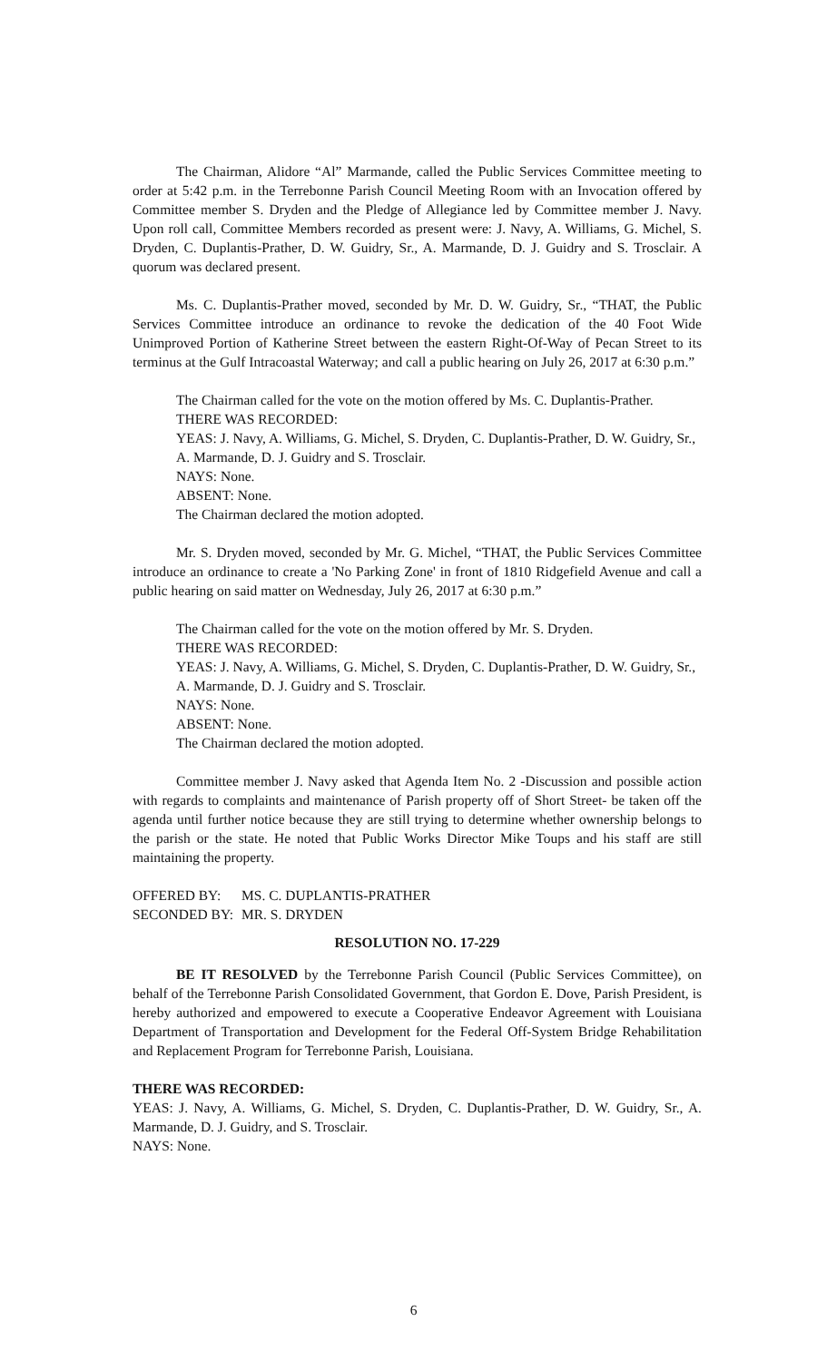The Chairman, Alidore “Al” Marmande, called the Public Services Committee meeting to order at 5:42 p.m. in the Terrebonne Parish Council Meeting Room with an Invocation offered by Committee member S. Dryden and the Pledge of Allegiance led by Committee member J. Navy. Upon roll call, Committee Members recorded as present were: J. Navy, A. Williams, G. Michel, S. Dryden, C. Duplantis-Prather, D. W. Guidry, Sr., A. Marmande, D. J. Guidry and S. Trosclair. A quorum was declared present.
Ms. C. Duplantis-Prather moved, seconded by Mr. D. W. Guidry, Sr., “THAT, the Public Services Committee introduce an ordinance to revoke the dedication of the 40 Foot Wide Unimproved Portion of Katherine Street between the eastern Right-Of-Way of Pecan Street to its terminus at the Gulf Intracoastal Waterway; and call a public hearing on July 26, 2017 at 6:30 p.m.”
The Chairman called for the vote on the motion offered by Ms. C. Duplantis-Prather.
THERE WAS RECORDED:
YEAS: J. Navy, A. Williams, G. Michel, S. Dryden, C. Duplantis-Prather, D. W. Guidry, Sr., A. Marmande, D. J. Guidry and S. Trosclair.
NAYS: None.
ABSENT: None.
The Chairman declared the motion adopted.
Mr. S. Dryden moved, seconded by Mr. G. Michel, “THAT, the Public Services Committee introduce an ordinance to create a 'No Parking Zone' in front of 1810 Ridgefield Avenue and call a public hearing on said matter on Wednesday, July 26, 2017 at 6:30 p.m.”
The Chairman called for the vote on the motion offered by Mr. S. Dryden.
THERE WAS RECORDED:
YEAS: J. Navy, A. Williams, G. Michel, S. Dryden, C. Duplantis-Prather, D. W. Guidry, Sr., A. Marmande, D. J. Guidry and S. Trosclair.
NAYS: None.
ABSENT: None.
The Chairman declared the motion adopted.
Committee member J. Navy asked that Agenda Item No. 2 -Discussion and possible action with regards to complaints and maintenance of Parish property off of Short Street- be taken off the agenda until further notice because they are still trying to determine whether ownership belongs to the parish or the state. He noted that Public Works Director Mike Toups and his staff are still maintaining the property.
OFFERED BY: MS. C. DUPLANTIS-PRATHER
SECONDED BY: MR. S. DRYDEN
RESOLUTION NO. 17-229
BE IT RESOLVED by the Terrebonne Parish Council (Public Services Committee), on behalf of the Terrebonne Parish Consolidated Government, that Gordon E. Dove, Parish President, is hereby authorized and empowered to execute a Cooperative Endeavor Agreement with Louisiana Department of Transportation and Development for the Federal Off-System Bridge Rehabilitation and Replacement Program for Terrebonne Parish, Louisiana.
THERE WAS RECORDED:
YEAS: J. Navy, A. Williams, G. Michel, S. Dryden, C. Duplantis-Prather, D. W. Guidry, Sr., A. Marmande, D. J. Guidry, and S. Trosclair.
NAYS: None.
6